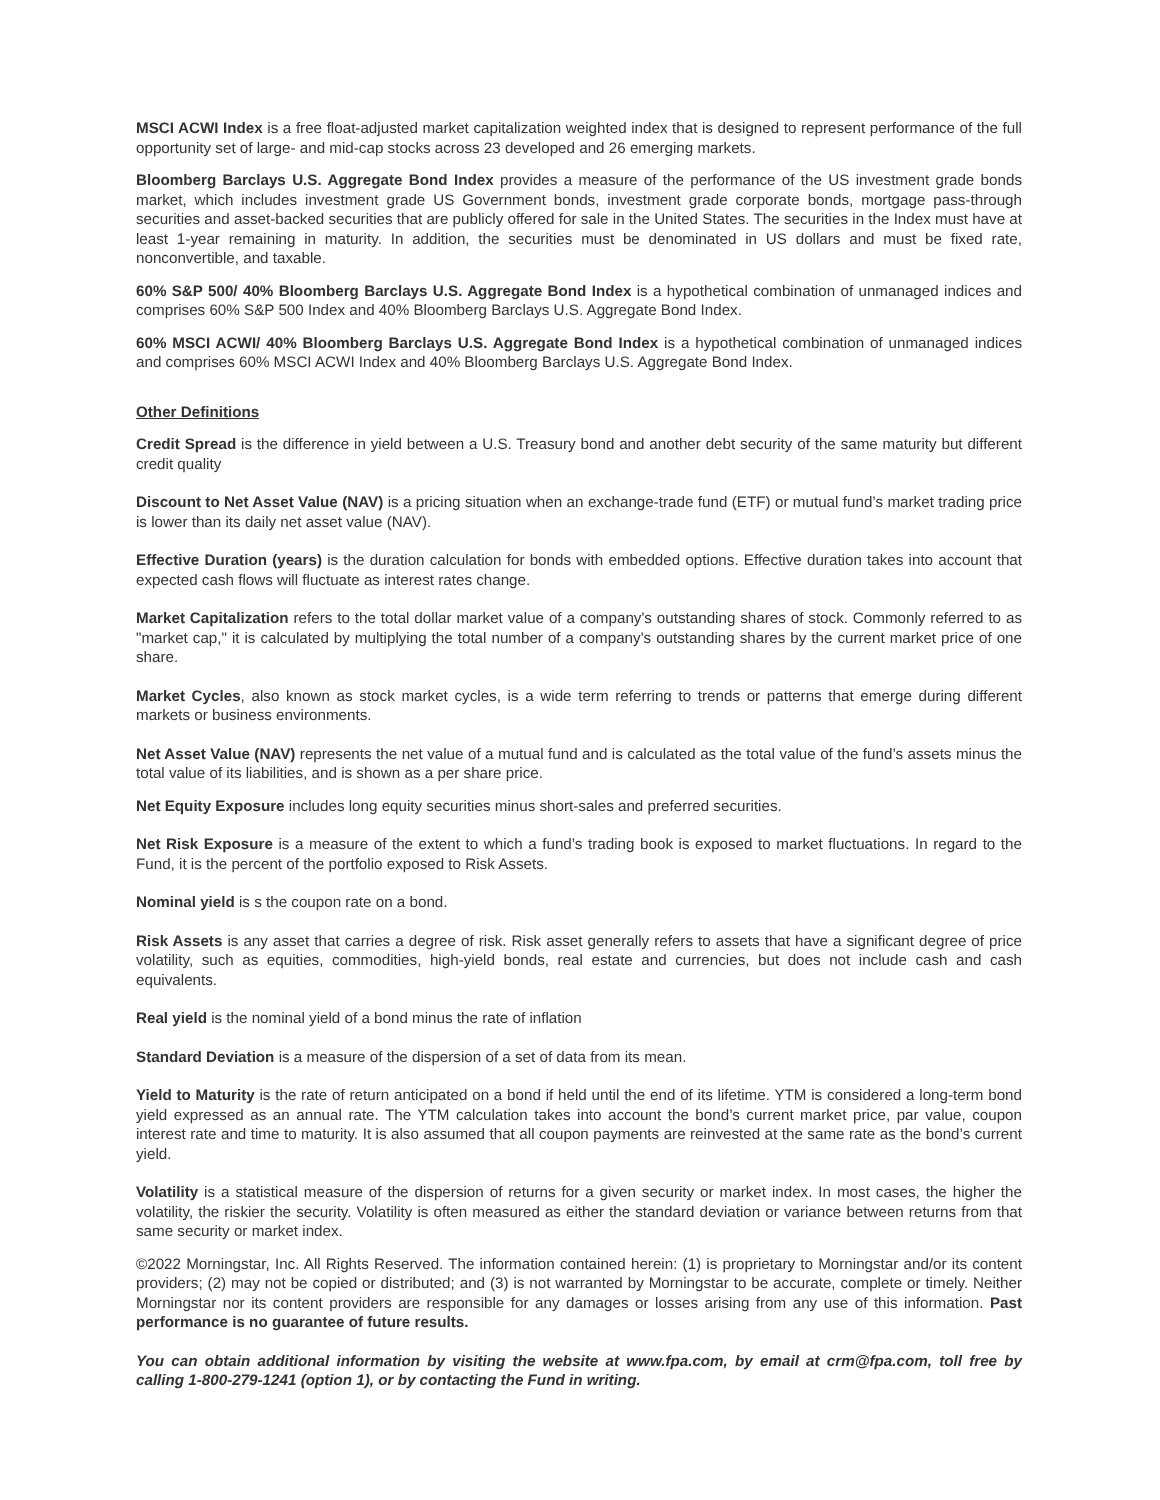MSCI ACWI Index is a free float-adjusted market capitalization weighted index that is designed to represent performance of the full opportunity set of large- and mid-cap stocks across 23 developed and 26 emerging markets.
Bloomberg Barclays U.S. Aggregate Bond Index provides a measure of the performance of the US investment grade bonds market, which includes investment grade US Government bonds, investment grade corporate bonds, mortgage pass-through securities and asset-backed securities that are publicly offered for sale in the United States. The securities in the Index must have at least 1-year remaining in maturity. In addition, the securities must be denominated in US dollars and must be fixed rate, nonconvertible, and taxable.
60% S&P 500/ 40% Bloomberg Barclays U.S. Aggregate Bond Index is a hypothetical combination of unmanaged indices and comprises 60% S&P 500 Index and 40% Bloomberg Barclays U.S. Aggregate Bond Index.
60% MSCI ACWI/ 40% Bloomberg Barclays U.S. Aggregate Bond Index is a hypothetical combination of unmanaged indices and comprises 60% MSCI ACWI Index and 40% Bloomberg Barclays U.S. Aggregate Bond Index.
Other Definitions
Credit Spread is the difference in yield between a U.S. Treasury bond and another debt security of the same maturity but different credit quality
Discount to Net Asset Value (NAV) is a pricing situation when an exchange-trade fund (ETF) or mutual fund’s market trading price is lower than its daily net asset value (NAV).
Effective Duration (years) is the duration calculation for bonds with embedded options. Effective duration takes into account that expected cash flows will fluctuate as interest rates change.
Market Capitalization refers to the total dollar market value of a company's outstanding shares of stock. Commonly referred to as "market cap," it is calculated by multiplying the total number of a company's outstanding shares by the current market price of one share.
Market Cycles, also known as stock market cycles, is a wide term referring to trends or patterns that emerge during different markets or business environments.
Net Asset Value (NAV) represents the net value of a mutual fund and is calculated as the total value of the fund’s assets minus the total value of its liabilities, and is shown as a per share price.
Net Equity Exposure includes long equity securities minus short-sales and preferred securities.
Net Risk Exposure is a measure of the extent to which a fund’s trading book is exposed to market fluctuations. In regard to the Fund, it is the percent of the portfolio exposed to Risk Assets.
Nominal yield is s the coupon rate on a bond.
Risk Assets is any asset that carries a degree of risk. Risk asset generally refers to assets that have a significant degree of price volatility, such as equities, commodities, high-yield bonds, real estate and currencies, but does not include cash and cash equivalents.
Real yield is the nominal yield of a bond minus the rate of inflation
Standard Deviation is a measure of the dispersion of a set of data from its mean.
Yield to Maturity is the rate of return anticipated on a bond if held until the end of its lifetime. YTM is considered a long-term bond yield expressed as an annual rate. The YTM calculation takes into account the bond’s current market price, par value, coupon interest rate and time to maturity. It is also assumed that all coupon payments are reinvested at the same rate as the bond’s current yield.
Volatility is a statistical measure of the dispersion of returns for a given security or market index. In most cases, the higher the volatility, the riskier the security. Volatility is often measured as either the standard deviation or variance between returns from that same security or market index.
©2022 Morningstar, Inc. All Rights Reserved. The information contained herein: (1) is proprietary to Morningstar and/or its content providers; (2) may not be copied or distributed; and (3) is not warranted by Morningstar to be accurate, complete or timely. Neither Morningstar nor its content providers are responsible for any damages or losses arising from any use of this information. Past performance is no guarantee of future results.
You can obtain additional information by visiting the website at www.fpa.com, by email at crm@fpa.com, toll free by calling 1-800-279-1241 (option 1), or by contacting the Fund in writing.